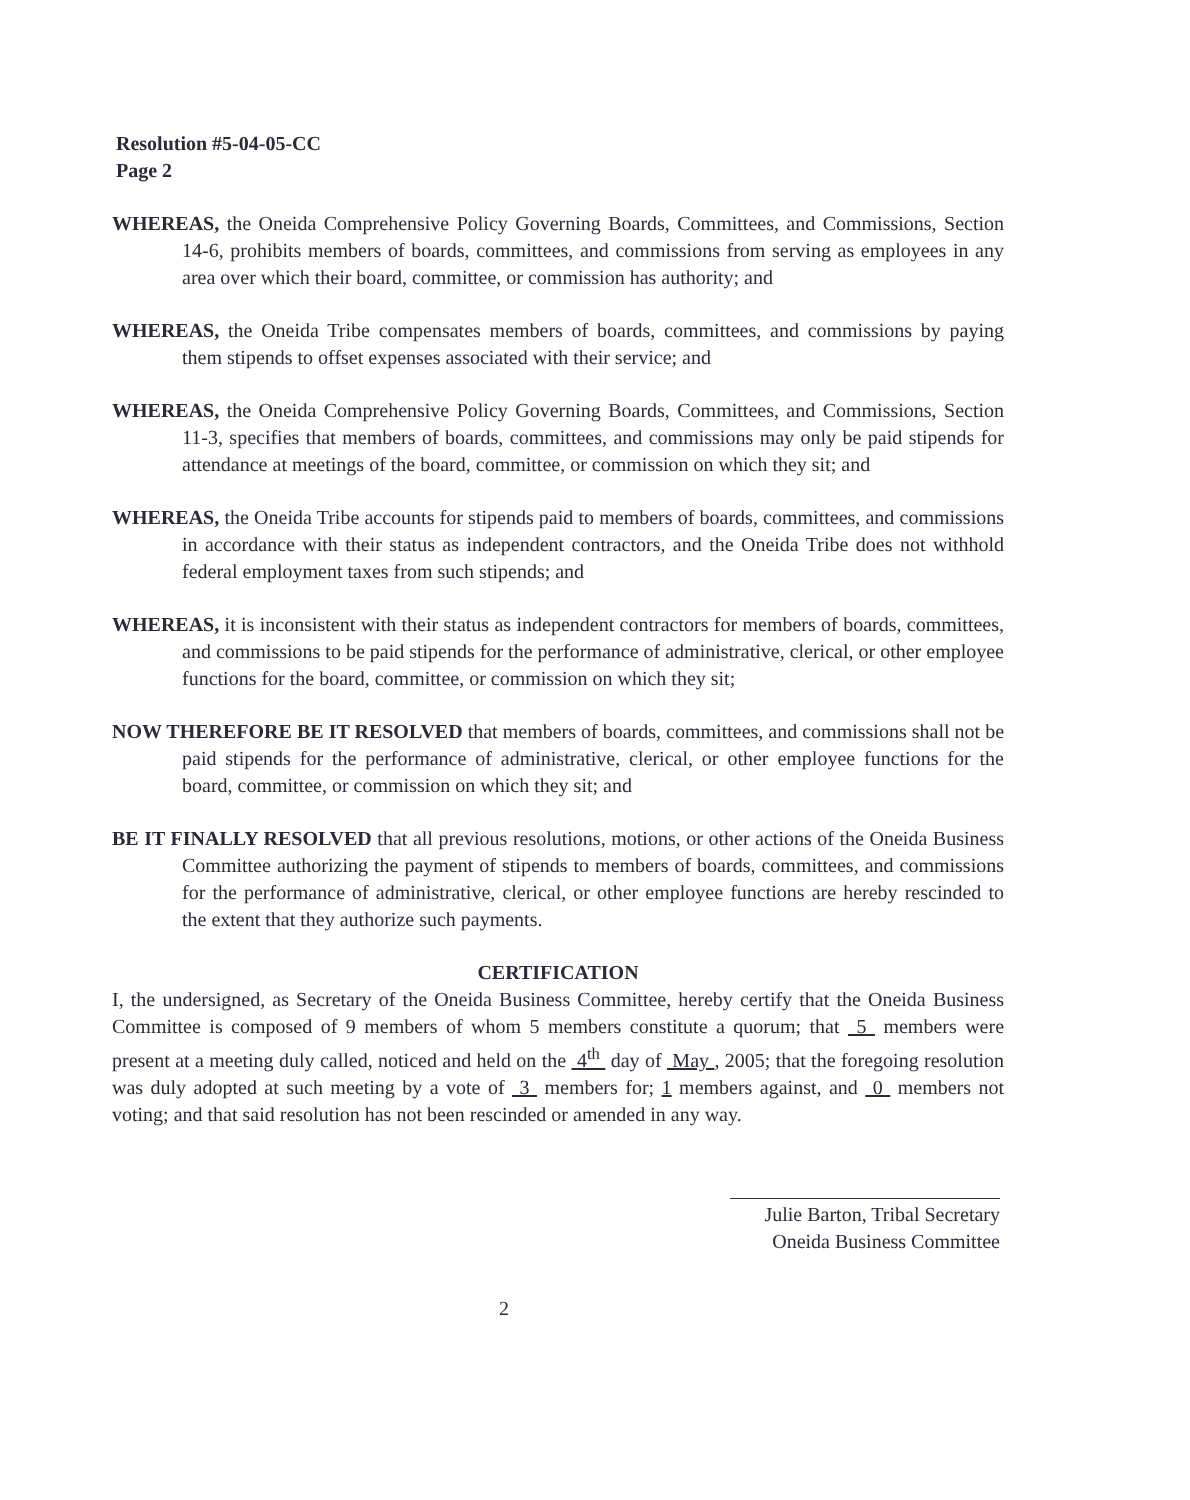Resolution #5-04-05-CC
Page 2
WHEREAS, the Oneida Comprehensive Policy Governing Boards, Committees, and Commissions, Section 14-6, prohibits members of boards, committees, and commissions from serving as employees in any area over which their board, committee, or commission has authority; and
WHEREAS, the Oneida Tribe compensates members of boards, committees, and commissions by paying them stipends to offset expenses associated with their service; and
WHEREAS, the Oneida Comprehensive Policy Governing Boards, Committees, and Commissions, Section 11-3, specifies that members of boards, committees, and commissions may only be paid stipends for attendance at meetings of the board, committee, or commission on which they sit; and
WHEREAS, the Oneida Tribe accounts for stipends paid to members of boards, committees, and commissions in accordance with their status as independent contractors, and the Oneida Tribe does not withhold federal employment taxes from such stipends; and
WHEREAS, it is inconsistent with their status as independent contractors for members of boards, committees, and commissions to be paid stipends for the performance of administrative, clerical, or other employee functions for the board, committee, or commission on which they sit;
NOW THEREFORE BE IT RESOLVED that members of boards, committees, and commissions shall not be paid stipends for the performance of administrative, clerical, or other employee functions for the board, committee, or commission on which they sit; and
BE IT FINALLY RESOLVED that all previous resolutions, motions, or other actions of the Oneida Business Committee authorizing the payment of stipends to members of boards, committees, and commissions for the performance of administrative, clerical, or other employee functions are hereby rescinded to the extent that they authorize such payments.
CERTIFICATION
I, the undersigned, as Secretary of the Oneida Business Committee, hereby certify that the Oneida Business Committee is composed of 9 members of whom 5 members constitute a quorum; that 5 members were present at a meeting duly called, noticed and held on the 4<sup>th</sup> day of May , 2005; that the foregoing resolution was duly adopted at such meeting by a vote of 3 members for; 1 members against, and 0 members not voting; and that said resolution has not been rescinded or amended in any way.
Julie Barton, Tribal Secretary
Oneida Business Committee
2